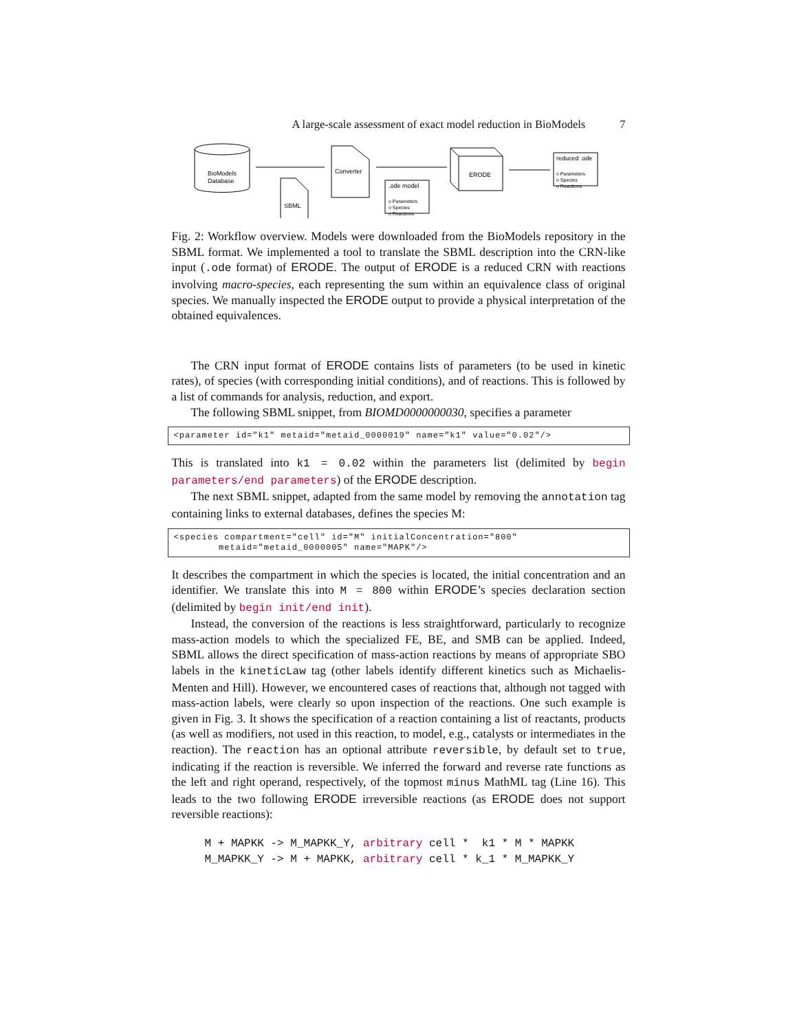A large-scale assessment of exact model reduction in BioModels 7
BioModels
Database
SBML
Converter
.ode model
o Parameters
o Species
o Reactions
ERODE
reduced .ode
o Parameters
o Species
o Reactions
Fig. 2: Workflow overview. Models were downloaded from the BioModels repository in the SBML format. We implemented a tool to translate the SBML description into the CRN-like input (.ode format) of ERODE. The output of ERODE is a reduced CRN with reactions involving macro-species, each representing the sum within an equivalence class of original species. We manually inspected the ERODE output to provide a physical interpretation of the obtained equivalences.
The CRN input format of ERODE contains lists of parameters (to be used in kinetic rates), of species (with corresponding initial conditions), and of reactions. This is followed by a list of commands for analysis, reduction, and export.
The following SBML snippet, from BIOMD0000000030, specifies a parameter
<parameter id="k1" metaid="metaid_0000019" name="k1" value="0.02"/>
This is translated into k1 = 0.02 within the parameters list (delimited by begin parameters/end parameters) of the ERODE description.
The next SBML snippet, adapted from the same model by removing the annotation tag containing links to external databases, defines the species M:
<species compartment="cell" id="M" initialConcentration="800" metaid="metaid_0000005" name="MAPK"/>
It describes the compartment in which the species is located, the initial concentration and an identifier. We translate this into M = 800 within ERODE’s species declaration section (delimited by begin init/end init).
Instead, the conversion of the reactions is less straightforward, particularly to recognize mass-action models to which the specialized FE, BE, and SMB can be applied. Indeed, SBML allows the direct specification of mass-action reactions by means of appropriate SBO labels in the kineticLaw tag (other labels identify different kinetics such as Michaelis-Menten and Hill). However, we encountered cases of reactions that, although not tagged with mass-action labels, were clearly so upon inspection of the reactions. One such example is given in Fig. 3. It shows the specification of a reaction containing a list of reactants, products (as well as modifiers, not used in this reaction, to model, e.g., catalysts or intermediates in the reaction). The reaction has an optional attribute reversible, by default set to true, indicating if the reaction is reversible. We inferred the forward and reverse rate functions as the left and right operand, respectively, of the topmost minus MathML tag (Line 16). This leads to the two following ERODE irreversible reactions (as ERODE does not support reversible reactions):
M + MAPKK -> M_MAPKK_Y, arbitrary cell * k1 * M * MAPKK M_MAPKK_Y -> M + MAPKK, arbitrary cell * k_1 * M_MAPKK_Y